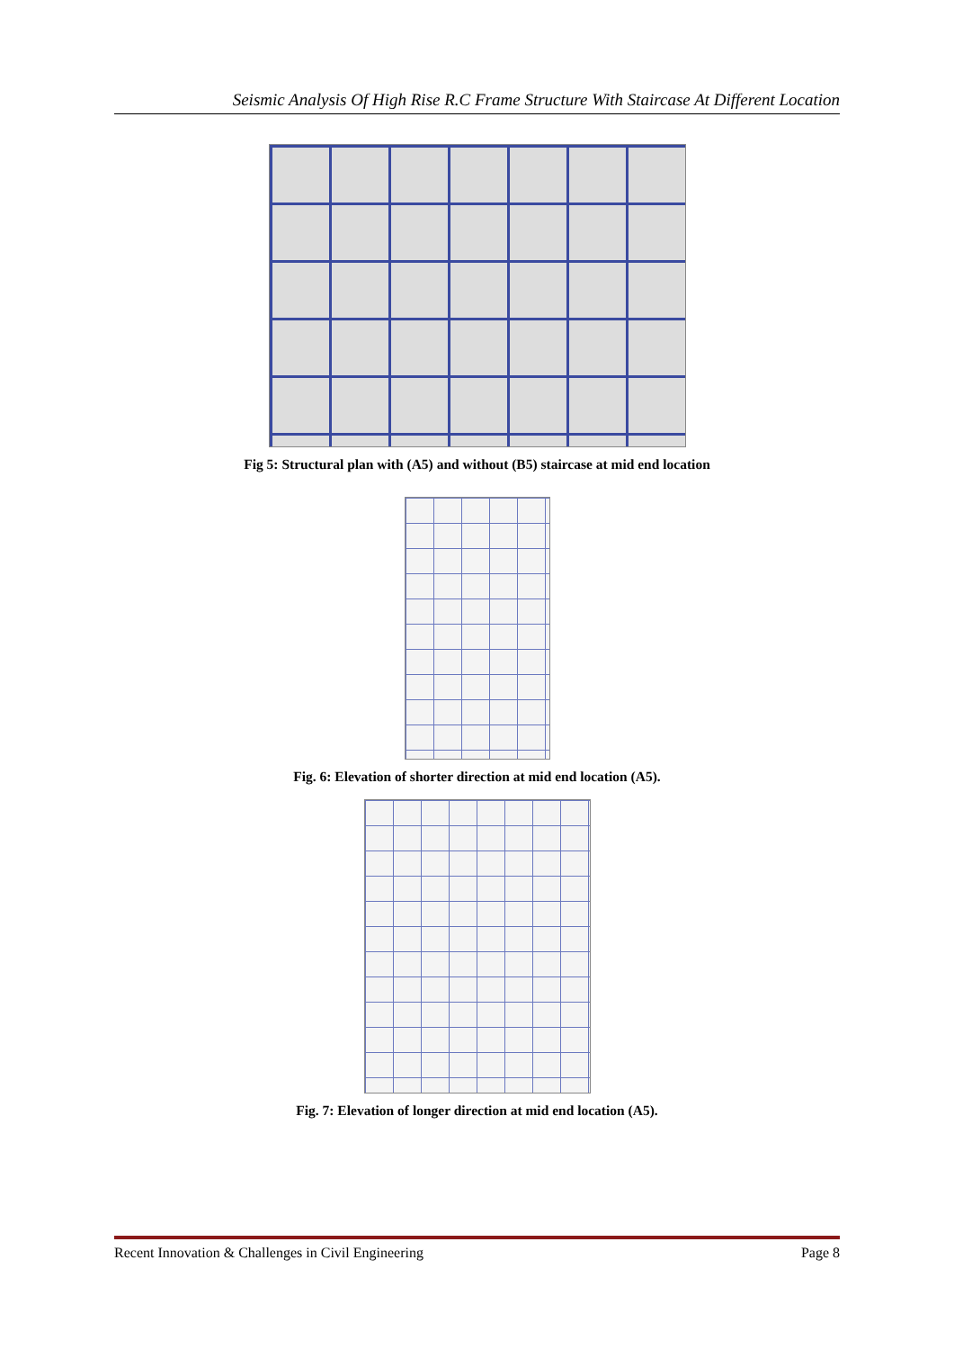Seismic Analysis Of High Rise R.C Frame Structure With Staircase At Different Location
Fig 5: Structural plan with (A5) and without (B5) staircase at mid end location
Fig. 6: Elevation of shorter direction at mid end location (A5).
Fig. 7: Elevation of longer direction at mid end location (A5).
Recent Innovation & Challenges in Civil Engineering Page 8